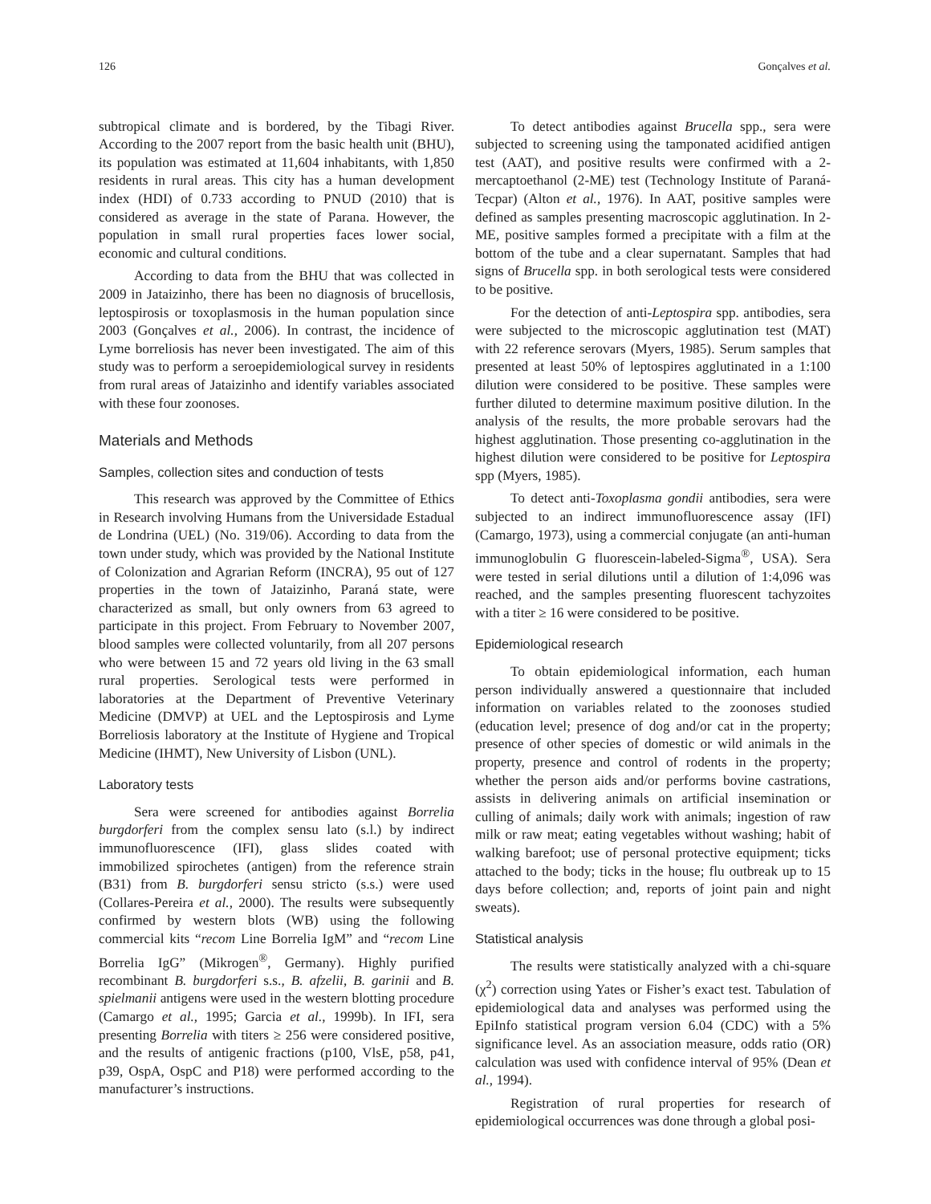126 Gonçalves et al.
subtropical climate and is bordered, by the Tibagi River. According to the 2007 report from the basic health unit (BHU), its population was estimated at 11,604 inhabitants, with 1,850 residents in rural areas. This city has a human development index (HDI) of 0.733 according to PNUD (2010) that is considered as average in the state of Parana. However, the population in small rural properties faces lower social, economic and cultural conditions.
According to data from the BHU that was collected in 2009 in Jataizinho, there has been no diagnosis of brucellosis, leptospirosis or toxoplasmosis in the human population since 2003 (Gonçalves et al., 2006). In contrast, the incidence of Lyme borreliosis has never been investigated. The aim of this study was to perform a seroepidemiological survey in residents from rural areas of Jataizinho and identify variables associated with these four zoonoses.
Materials and Methods
Samples, collection sites and conduction of tests
This research was approved by the Committee of Ethics in Research involving Humans from the Universidade Estadual de Londrina (UEL) (No. 319/06). According to data from the town under study, which was provided by the National Institute of Colonization and Agrarian Reform (INCRA), 95 out of 127 properties in the town of Jataizinho, Paraná state, were characterized as small, but only owners from 63 agreed to participate in this project. From February to November 2007, blood samples were collected voluntarily, from all 207 persons who were between 15 and 72 years old living in the 63 small rural properties. Serological tests were performed in laboratories at the Department of Preventive Veterinary Medicine (DMVP) at UEL and the Leptospirosis and Lyme Borreliosis laboratory at the Institute of Hygiene and Tropical Medicine (IHMT), New University of Lisbon (UNL).
Laboratory tests
Sera were screened for antibodies against Borrelia burgdorferi from the complex sensu lato (s.l.) by indirect immunofluorescence (IFI), glass slides coated with immobilized spirochetes (antigen) from the reference strain (B31) from B. burgdorferi sensu stricto (s.s.) were used (Collares-Pereira et al., 2000). The results were subsequently confirmed by western blots (WB) using the following commercial kits “recom Line Borrelia IgM” and “recom Line Borrelia IgG” (Mikrogen<sup>®</sup>, Germany). Highly purified recombinant B. burgdorferi s.s., B. afzelii, B. garinii and B. spielmanii antigens were used in the western blotting procedure (Camargo et al., 1995; Garcia et al., 1999b). In IFI, sera presenting Borrelia with titers ≥ 256 were considered positive, and the results of antigenic fractions (p100, VlsE, p58, p41, p39, OspA, OspC and P18) were performed according to the manufacturer’s instructions.
To detect antibodies against Brucella spp., sera were subjected to screening using the tamponated acidified antigen test (AAT), and positive results were confirmed with a 2-mercaptoethanol (2-ME) test (Technology Institute of Paraná-Tecpar) (Alton et al., 1976). In AAT, positive samples were defined as samples presenting macroscopic agglutination. In 2-ME, positive samples formed a precipitate with a film at the bottom of the tube and a clear supernatant. Samples that had signs of Brucella spp. in both serological tests were considered to be positive.
For the detection of anti-Leptospira spp. antibodies, sera were subjected to the microscopic agglutination test (MAT) with 22 reference serovars (Myers, 1985). Serum samples that presented at least 50% of leptospires agglutinated in a 1:100 dilution were considered to be positive. These samples were further diluted to determine maximum positive dilution. In the analysis of the results, the more probable serovars had the highest agglutination. Those presenting co-agglutination in the highest dilution were considered to be positive for Leptospira spp (Myers, 1985).
To detect anti-Toxoplasma gondii antibodies, sera were subjected to an indirect immunofluorescence assay (IFI) (Camargo, 1973), using a commercial conjugate (an anti-human immunoglobulin G fluorescein-labeled-Sigma<sup>®</sup>, USA). Sera were tested in serial dilutions until a dilution of 1:4,096 was reached, and the samples presenting fluorescent tachyzoites with a titer ≥ 16 were considered to be positive.
Epidemiological research
To obtain epidemiological information, each human person individually answered a questionnaire that included information on variables related to the zoonoses studied (education level; presence of dog and/or cat in the property; presence of other species of domestic or wild animals in the property, presence and control of rodents in the property; whether the person aids and/or performs bovine castrations, assists in delivering animals on artificial insemination or culling of animals; daily work with animals; ingestion of raw milk or raw meat; eating vegetables without washing; habit of walking barefoot; use of personal protective equipment; ticks attached to the body; ticks in the house; flu outbreak up to 15 days before collection; and, reports of joint pain and night sweats).
Statistical analysis
The results were statistically analyzed with a chi-square (χ<sup>2</sup>) correction using Yates or Fisher’s exact test. Tabulation of epidemiological data and analyses was performed using the EpiInfo statistical program version 6.04 (CDC) with a 5% significance level. As an association measure, odds ratio (OR) calculation was used with confidence interval of 95% (Dean et al., 1994).
Registration of rural properties for research of epidemiological occurrences was done through a global posi-